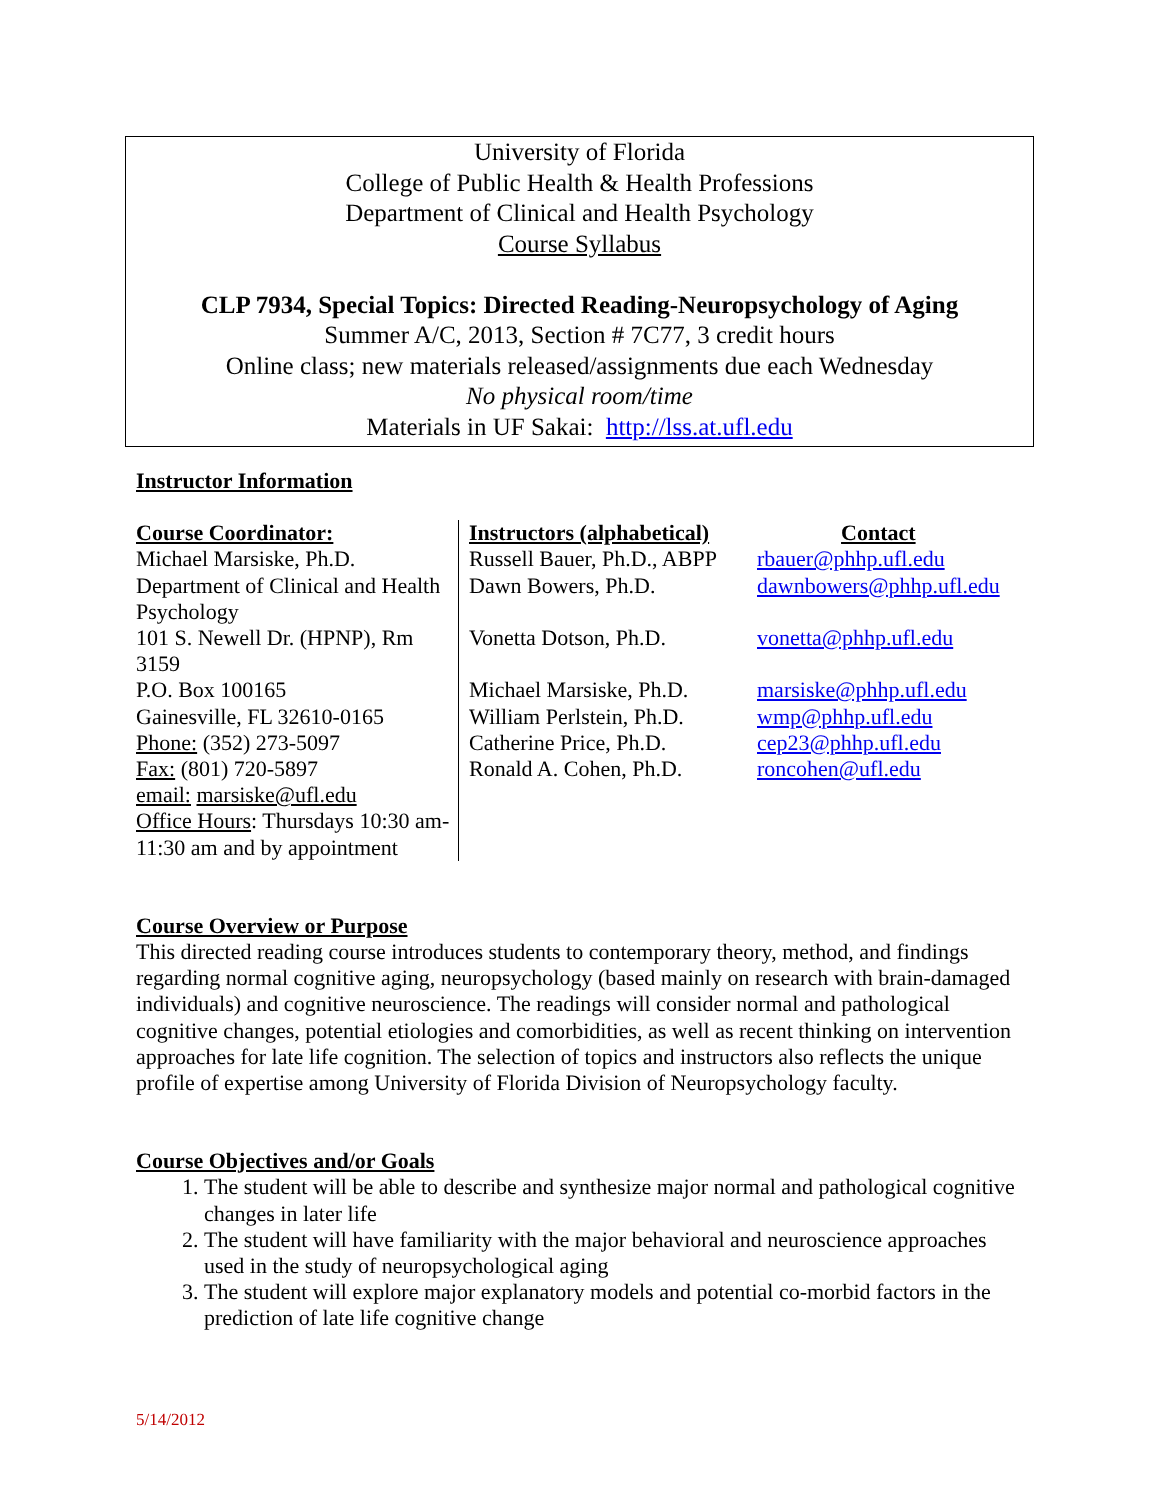University of Florida
College of Public Health & Health Professions
Department of Clinical and Health Psychology
Course Syllabus
CLP 7934, Special Topics: Directed Reading-Neuropsychology of Aging
Summer A/C, 2013, Section # 7C77, 3 credit hours
Online class; new materials released/assignments due each Wednesday
No physical room/time
Materials in UF Sakai: http://lss.at.ufl.edu
Instructor Information
| Course Coordinator: Michael Marsiske, Ph.D. Department of Clinical and Health Psychology 101 S. Newell Dr. (HPNP), Rm 3159 P.O. Box 100165 Gainesville, FL 32610-0165 Phone: (352) 273-5097 Fax: (801) 720-5897 email: marsiske@ufl.edu Office Hours : Thursdays 10:30 am-11:30 am and by appointment | Instructors (alphabetical) Russell Bauer, Ph.D., ABPP Dawn Bowers, Ph.D. Vonetta Dotson, Ph.D. Michael Marsiske, Ph.D. William Perlstein, Ph.D. Catherine Price, Ph.D. Ronald A. Cohen, Ph.D. | Contact rbauer@phhp.ufl.edu dawnbowers@phhp.ufl.edu vonetta@phhp.ufl.edu marsiske@phhp.ufl.edu wmp@phhp.ufl.edu cep23@phhp.ufl.edu roncohen@ufl.edu |
Course Overview or Purpose
This directed reading course introduces students to contemporary theory, method, and findings regarding normal cognitive aging, neuropsychology (based mainly on research with brain-damaged individuals) and cognitive neuroscience. The readings will consider normal and pathological cognitive changes, potential etiologies and comorbidities, as well as recent thinking on intervention approaches for late life cognition. The selection of topics and instructors also reflects the unique profile of expertise among University of Florida Division of Neuropsychology faculty.
Course Objectives and/or Goals
1. The student will be able to describe and synthesize major normal and pathological cognitive changes in later life
2. The student will have familiarity with the major behavioral and neuroscience approaches used in the study of neuropsychological aging
3. The student will explore major explanatory models and potential co-morbid factors in the prediction of late life cognitive change
5/14/2012